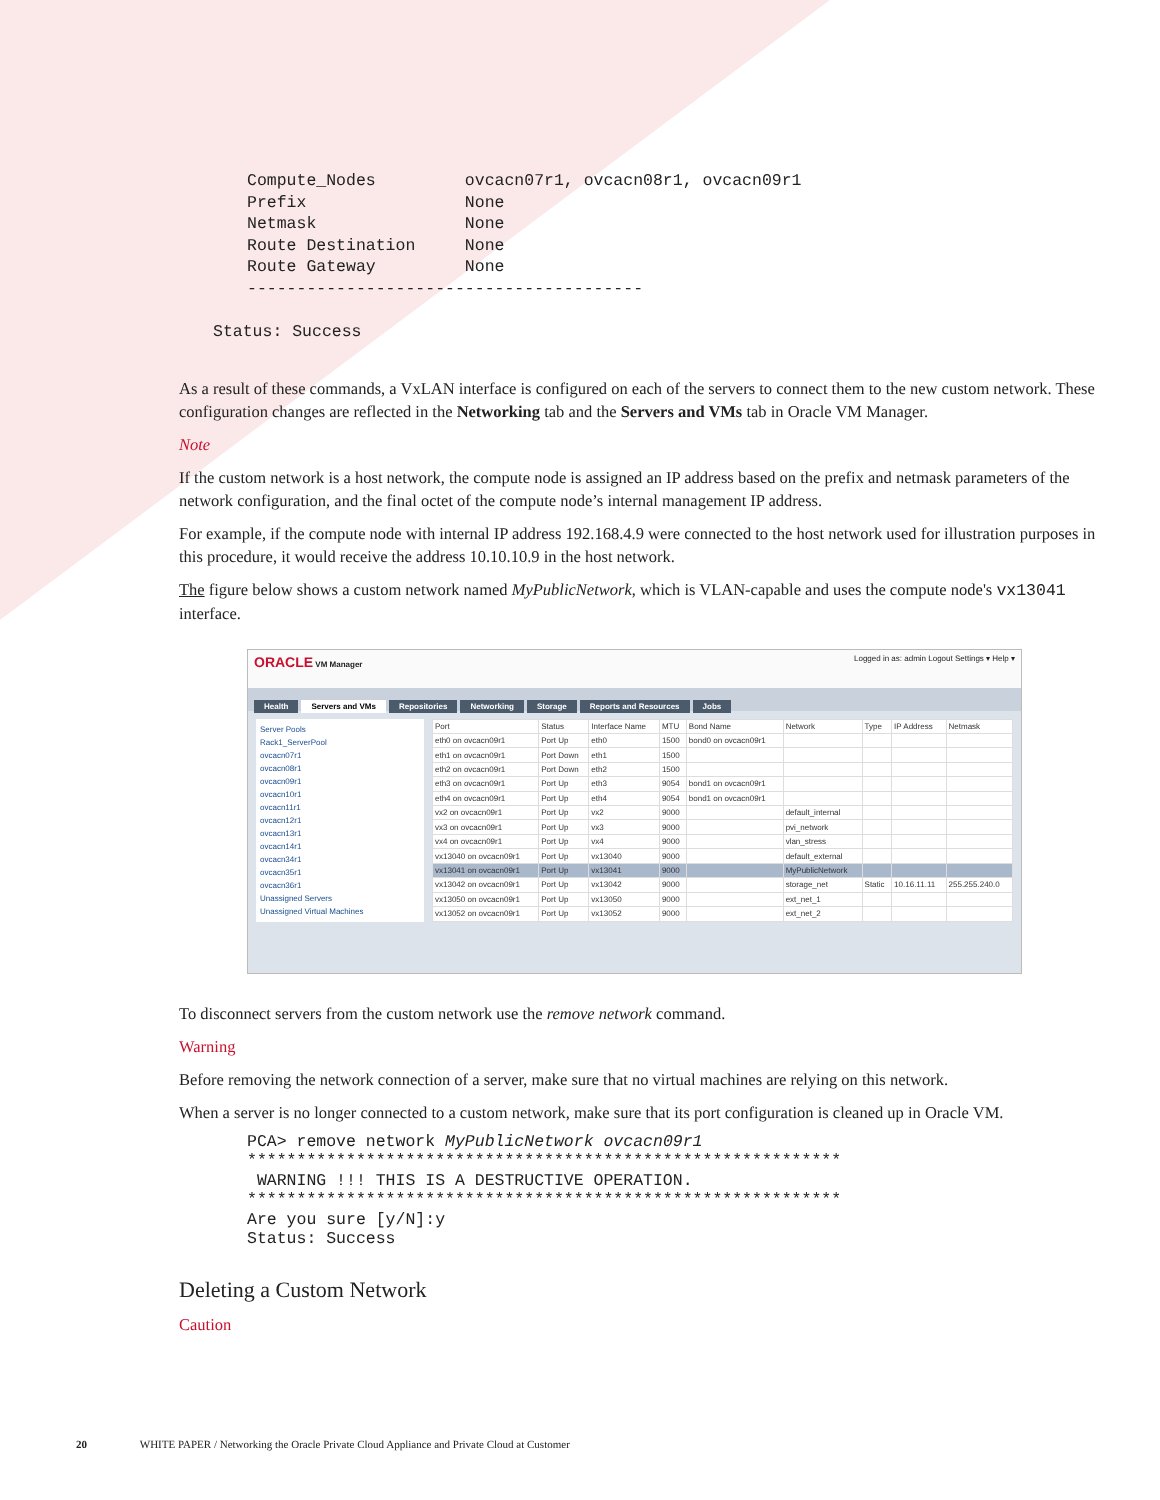Compute_Nodes         ovcacn07r1, ovcacn08r1, ovcacn09r1
Prefix                None
Netmask               None
Route Destination     None
Route Gateway         None
----------------------------------------
Status: Success
As a result of these commands, a VxLAN interface is configured on each of the servers to connect them to the new custom network. These configuration changes are reflected in the Networking tab and the Servers and VMs tab in Oracle VM Manager.
Note
If the custom network is a host network, the compute node is assigned an IP address based on the prefix and netmask parameters of the network configuration, and the final octet of the compute node’s internal management IP address.
For example, if the compute node with internal IP address 192.168.4.9 were connected to the host network used for illustration purposes in this procedure, it would receive the address 10.10.10.9 in the host network.
The figure below shows a custom network named MyPublicNetwork, which is VLAN-capable and uses the compute node's vx13041 interface.
ORACLE VM Manager Logged in as: admin Logout Settings ▾ Help ▾
Health Servers and VMs Repositories Networking Storage Reports and Resources Jobs
Server Pools
Rack1_ServerPool
ovcacn07r1
ovcacn08r1
ovcacn09r1
ovcacn10r1
ovcacn11r1
ovcacn12r1
ovcacn13r1
ovcacn14r1
ovcacn34r1
ovcacn35r1
ovcacn36r1
Unassigned Servers
Unassigned Virtual Machines
| Port | Status | Interface Name | MTU | Bond Name | Network | Type | IP Address | Netmask |
| --- | --- | --- | --- | --- | --- | --- | --- | --- |
| eth0 on ovcacn09r1 | Port Up | eth0 | 1500 | bond0 on ovcacn09r1 | | | | |
| eth1 on ovcacn09r1 | Port Down | eth1 | 1500 | | | | | |
| eth2 on ovcacn09r1 | Port Down | eth2 | 1500 | | | | | |
| eth3 on ovcacn09r1 | Port Up | eth3 | 9054 | bond1 on ovcacn09r1 | | | | |
| eth4 on ovcacn09r1 | Port Up | eth4 | 9054 | bond1 on ovcacn09r1 | | | | |
| vx2 on ovcacn09r1 | Port Up | vx2 | 9000 | | default_internal | | | |
| vx3 on ovcacn09r1 | Port Up | vx3 | 9000 | | pvi_network | | | |
| vx4 on ovcacn09r1 | Port Up | vx4 | 9000 | | vlan_stress | | | |
| vx13040 on ovcacn09r1 | Port Up | vx13040 | 9000 | | default_external | | | |
| vx13041 on ovcacn09r1 | Port Up | vx13041 | 9000 | | MyPublicNetwork | | | |
| vx13042 on ovcacn09r1 | Port Up | vx13042 | 9000 | | storage_net | Static | 10.16.11.11 | 255.255.240.0 |
| vx13050 on ovcacn09r1 | Port Up | vx13050 | 9000 | | ext_net_1 | | | |
| vx13052 on ovcacn09r1 | Port Up | vx13052 | 9000 | | ext_net_2 | | | |
To disconnect servers from the custom network use the remove network command.
Warning
Before removing the network connection of a server, make sure that no virtual machines are relying on this network.
When a server is no longer connected to a custom network, make sure that its port configuration is cleaned up in Oracle VM.
PCA> remove network MyPublicNetwork ovcacn09r1
************************************************************
 WARNING !!! THIS IS A DESTRUCTIVE OPERATION.
************************************************************
Are you sure [y/N]:y
Status: Success
Deleting a Custom Network
Caution
20 WHITE PAPER / Networking the Oracle Private Cloud Appliance and Private Cloud at Customer